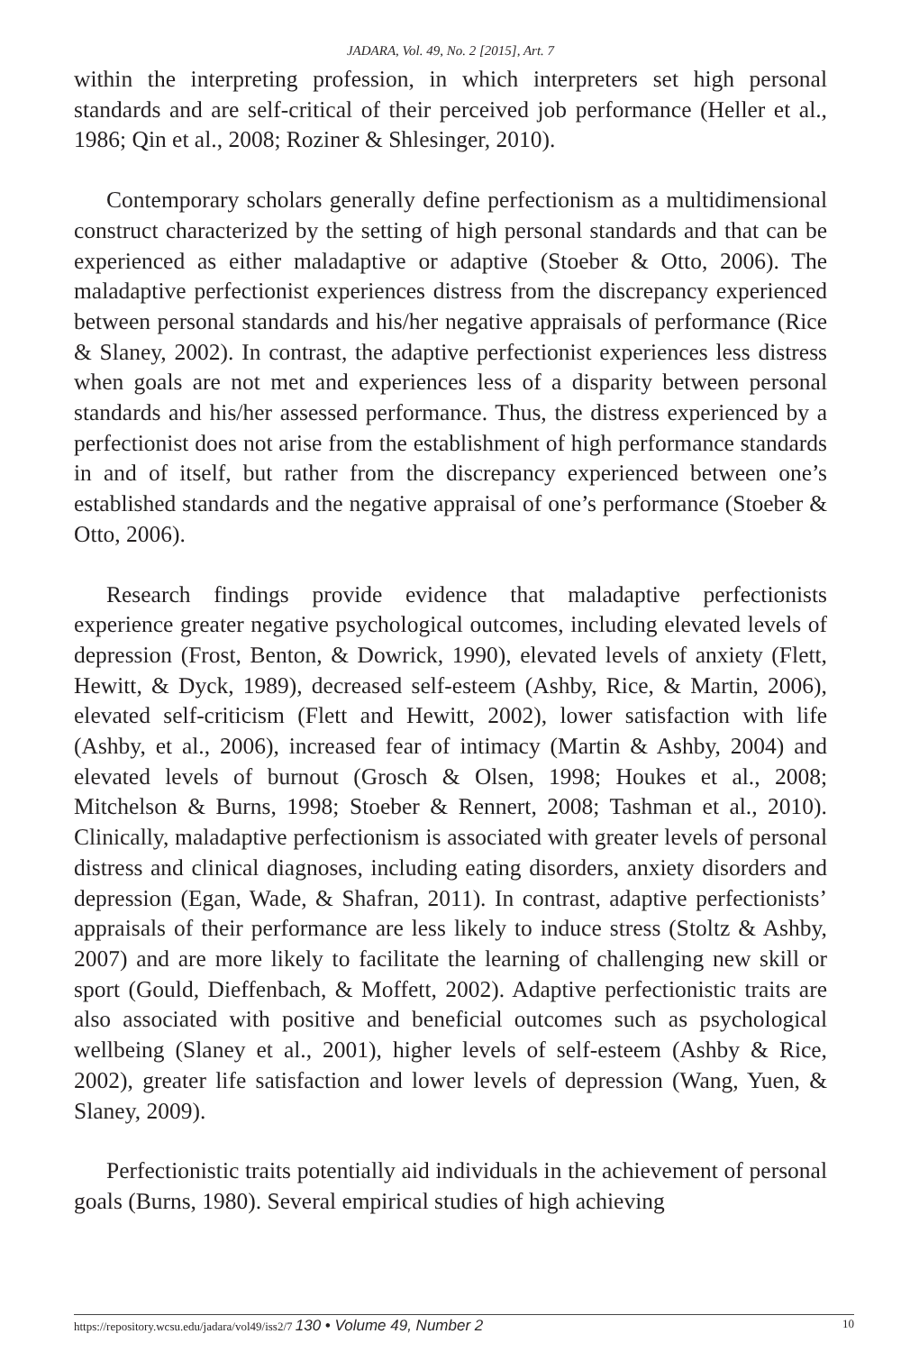JADARA, Vol. 49, No. 2 [2015], Art. 7
within the interpreting profession, in which interpreters set high personal standards and are self-critical of their perceived job performance (Heller et al., 1986; Qin et al., 2008; Roziner & Shlesinger, 2010).
Contemporary scholars generally define perfectionism as a multidimensional construct characterized by the setting of high personal standards and that can be experienced as either maladaptive or adaptive (Stoeber & Otto, 2006). The maladaptive perfectionist experiences distress from the discrepancy experienced between personal standards and his/her negative appraisals of performance (Rice & Slaney, 2002). In contrast, the adaptive perfectionist experiences less distress when goals are not met and experiences less of a disparity between personal standards and his/her assessed performance. Thus, the distress experienced by a perfectionist does not arise from the establishment of high performance standards in and of itself, but rather from the discrepancy experienced between one’s established standards and the negative appraisal of one’s performance (Stoeber & Otto, 2006).
Research findings provide evidence that maladaptive perfectionists experience greater negative psychological outcomes, including elevated levels of depression (Frost, Benton, & Dowrick, 1990), elevated levels of anxiety (Flett, Hewitt, & Dyck, 1989), decreased self-esteem (Ashby, Rice, & Martin, 2006), elevated self-criticism (Flett and Hewitt, 2002), lower satisfaction with life (Ashby, et al., 2006), increased fear of intimacy (Martin & Ashby, 2004) and elevated levels of burnout (Grosch & Olsen, 1998; Houkes et al., 2008; Mitchelson & Burns, 1998; Stoeber & Rennert, 2008; Tashman et al., 2010). Clinically, maladaptive perfectionism is associated with greater levels of personal distress and clinical diagnoses, including eating disorders, anxiety disorders and depression (Egan, Wade, & Shafran, 2011). In contrast, adaptive perfectionists’ appraisals of their performance are less likely to induce stress (Stoltz & Ashby, 2007) and are more likely to facilitate the learning of challenging new skill or sport (Gould, Dieffenbach, & Moffett, 2002). Adaptive perfectionistic traits are also associated with positive and beneficial outcomes such as psychological wellbeing (Slaney et al., 2001), higher levels of self-esteem (Ashby & Rice, 2002), greater life satisfaction and lower levels of depression (Wang, Yuen, & Slaney, 2009).
Perfectionistic traits potentially aid individuals in the achievement of personal goals (Burns, 1980). Several empirical studies of high achieving
https://repository.wcsu.edu/jadara/vol49/iss2/7 130 • Volume 49, Number 2 10